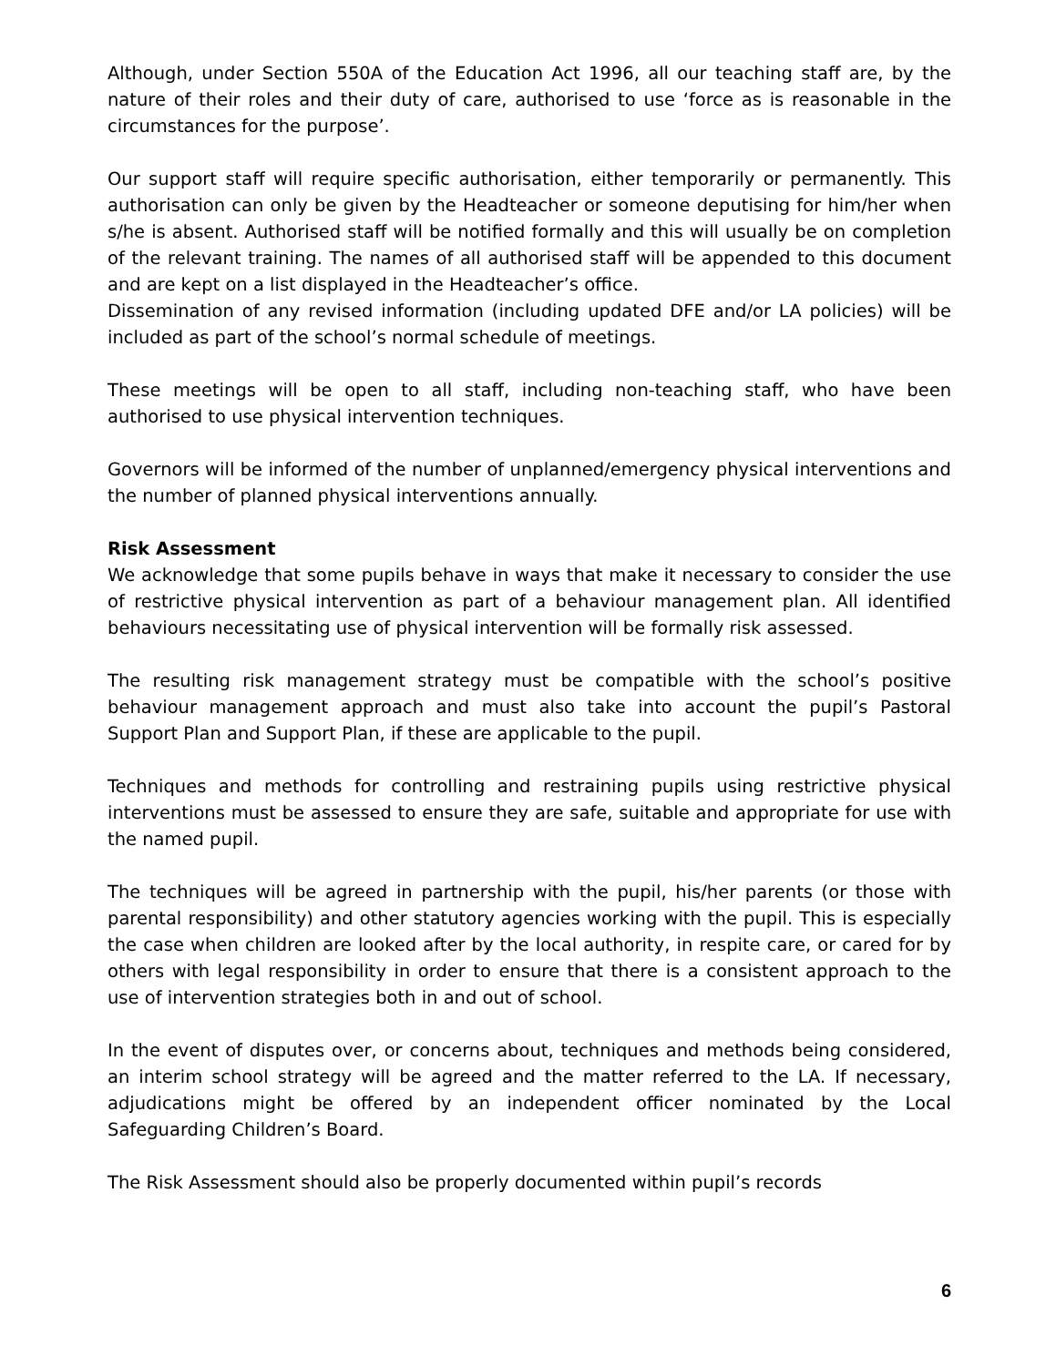Although, under Section 550A of the Education Act 1996, all our teaching staff are, by the nature of their roles and their duty of care, authorised to use ‘force as is reasonable in the circumstances for the purpose’.
Our support staff will require specific authorisation, either temporarily or permanently. This authorisation can only be given by the Headteacher or someone deputising for him/her when s/he is absent. Authorised staff will be notified formally and this will usually be on completion of the relevant training. The names of all authorised staff will be appended to this document and are kept on a list displayed in the Headteacher’s office.
Dissemination of any revised information (including updated DFE and/or LA policies) will be included as part of the school’s normal schedule of meetings.
These meetings will be open to all staff, including non-teaching staff, who have been authorised to use physical intervention techniques.
Governors will be informed of the number of unplanned/emergency physical interventions and the number of planned physical interventions annually.
Risk Assessment
We acknowledge that some pupils behave in ways that make it necessary to consider the use of restrictive physical intervention as part of a behaviour management plan. All identified behaviours necessitating use of physical intervention will be formally risk assessed.
The resulting risk management strategy must be compatible with the school’s positive behaviour management approach and must also take into account the pupil’s Pastoral Support Plan and Support Plan, if these are applicable to the pupil.
Techniques and methods for controlling and restraining pupils using restrictive physical interventions must be assessed to ensure they are safe, suitable and appropriate for use with the named pupil.
The techniques will be agreed in partnership with the pupil, his/her parents (or those with parental responsibility) and other statutory agencies working with the pupil. This is especially the case when children are looked after by the local authority, in respite care, or cared for by others with legal responsibility in order to ensure that there is a consistent approach to the use of intervention strategies both in and out of school.
In the event of disputes over, or concerns about, techniques and methods being considered, an interim school strategy will be agreed and the matter referred to the LA. If necessary, adjudications might be offered by an independent officer nominated by the Local Safeguarding Children’s Board.
The Risk Assessment should also be properly documented within pupil’s records
6